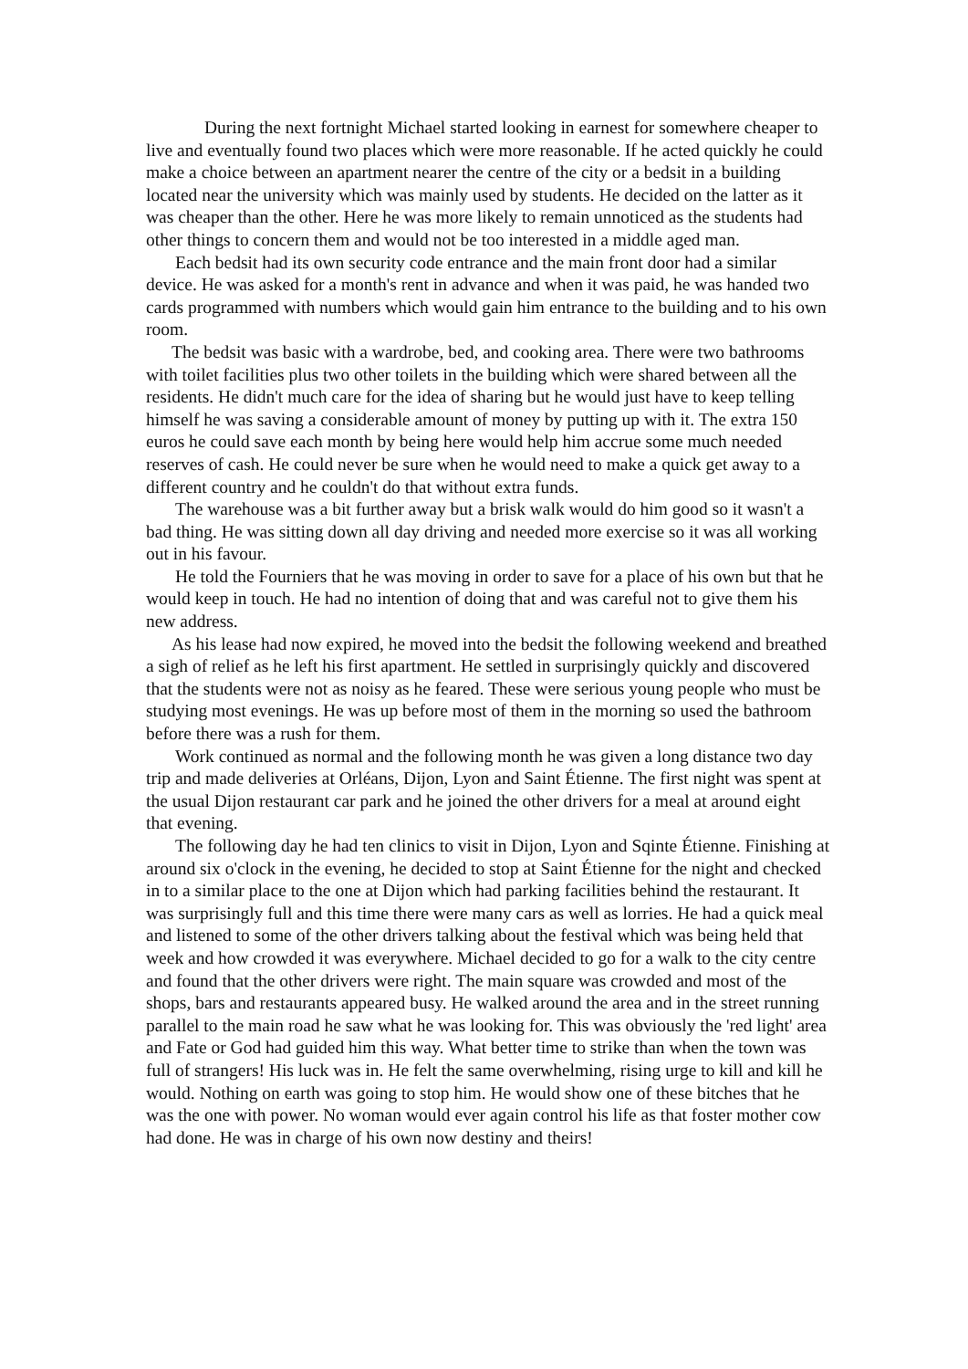During the next fortnight Michael started looking in earnest for somewhere cheaper to live and eventually found two places which were more reasonable. If he acted quickly he could make a choice between an apartment nearer the centre of the city or a bedsit in a building located near the university which was mainly used by students. He decided on the latter as it was cheaper than the other. Here he was more likely to remain unnoticed as the students had other things to concern them and would not be too interested in a middle aged man.
Each bedsit had its own security code entrance and the main front door had a similar device. He was asked for a month's rent in advance and when it was paid, he was handed two cards programmed with numbers which would gain him entrance to the building and to his own room.
The bedsit was basic with a wardrobe, bed, and cooking area. There were two bathrooms with toilet facilities plus two other toilets in the building which were shared between all the residents. He didn't much care for the idea of sharing but he would just have to keep telling himself he was saving a considerable amount of money by putting up with it. The extra 150 euros he could save each month by being here would help him accrue some much needed reserves of cash. He could never be sure when he would need to make a quick get away to a different country and he couldn't do that without extra funds.
The warehouse was a bit further away but a brisk walk would do him good so it wasn't a bad thing. He was sitting down all day driving and needed more exercise so it was all working out in his favour.
He told the Fourniers that he was moving in order to save for a place of his own but that he would keep in touch. He had no intention of doing that and was careful not to give them his new address.
As his lease had now expired, he moved into the bedsit the following weekend and breathed a sigh of relief as he left his first apartment. He settled in surprisingly quickly and discovered that the students were not as noisy as he feared. These were serious young people who must be studying most evenings. He was up before most of them in the morning so used the bathroom before there was a rush for them.
Work continued as normal and the following month he was given a long distance two day trip and made deliveries at Orléans, Dijon, Lyon and Saint Étienne. The first night was spent at the usual Dijon restaurant car park and he joined the other drivers for a meal at around eight that evening.
The following day he had ten clinics to visit in Dijon, Lyon and Sqinte Étienne. Finishing at around six o'clock in the evening, he decided to stop at Saint Étienne for the night and checked in to a similar place to the one at Dijon which had parking facilities behind the restaurant. It was surprisingly full and this time there were many cars as well as lorries. He had a quick meal and listened to some of the other drivers talking about the festival which was being held that week and how crowded it was everywhere. Michael decided to go for a walk to the city centre and found that the other drivers were right. The main square was crowded and most of the shops, bars and restaurants appeared busy. He walked around the area and in the street running parallel to the main road he saw what he was looking for. This was obviously the 'red light' area and Fate or God had guided him this way. What better time to strike than when the town was full of strangers! His luck was in. He felt the same overwhelming, rising urge to kill and kill he would. Nothing on earth was going to stop him. He would show one of these bitches that he was the one with power. No woman would ever again control his life as that foster mother cow had done. He was in charge of his own now destiny and theirs!